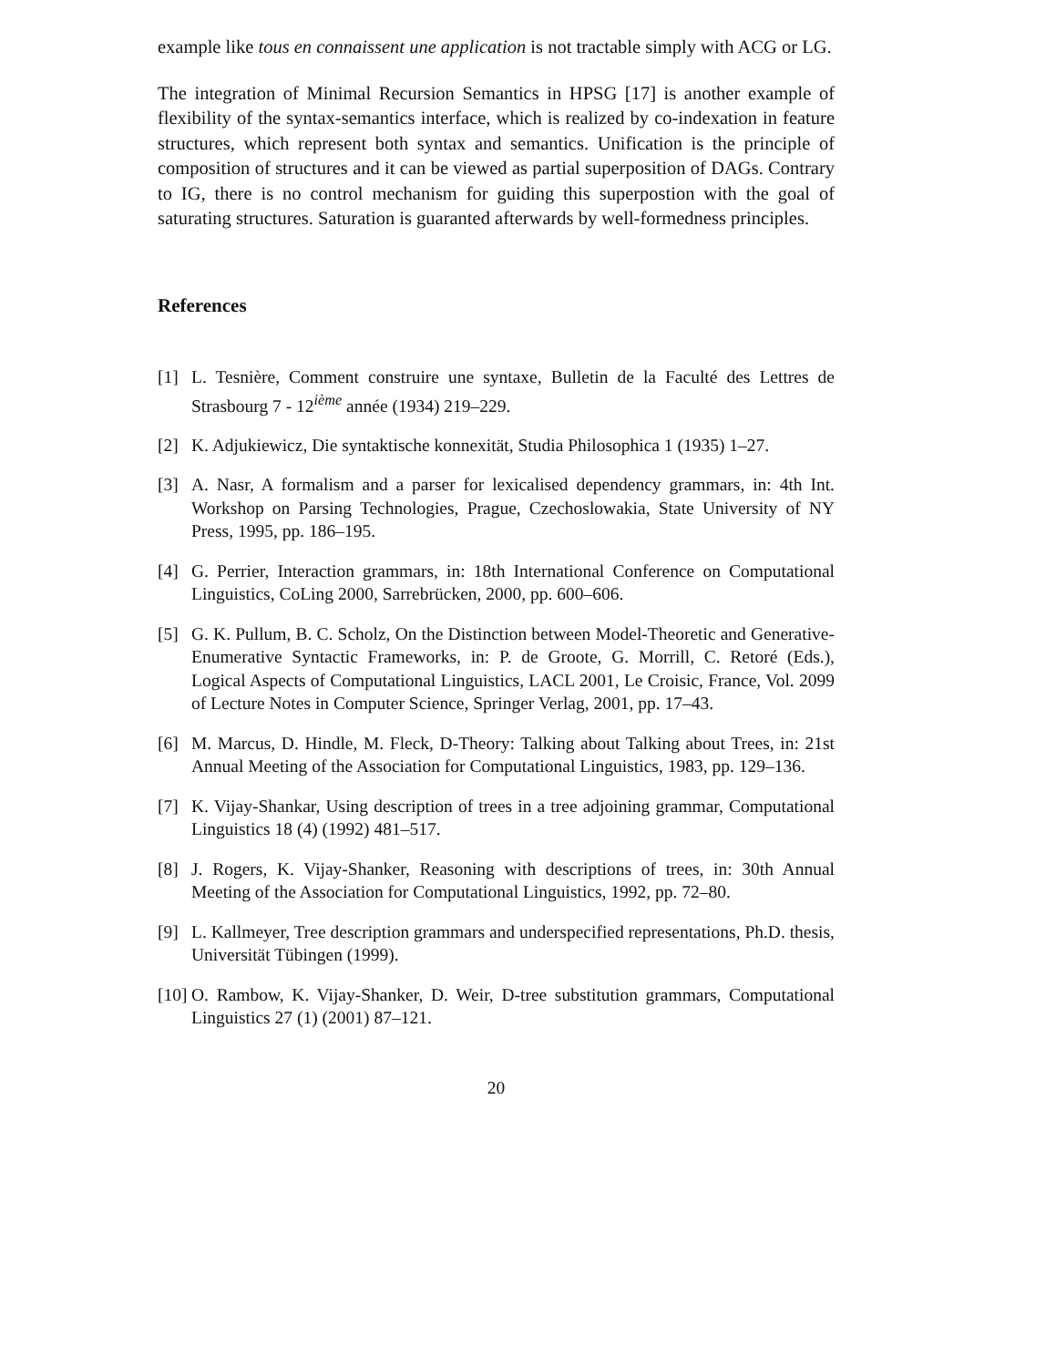example like tous en connaissent une application is not tractable simply with ACG or LG.
The integration of Minimal Recursion Semantics in HPSG [17] is another example of flexibility of the syntax-semantics interface, which is realized by co-indexation in feature structures, which represent both syntax and semantics. Unification is the principle of composition of structures and it can be viewed as partial superposition of DAGs. Contrary to IG, there is no control mechanism for guiding this superpostion with the goal of saturating structures. Saturation is guaranted afterwards by well-formedness principles.
References
[1] L. Tesnière, Comment construire une syntaxe, Bulletin de la Faculté des Lettres de Strasbourg 7 - 12<sup>ième</sup> année (1934) 219–229.
[2] K. Adjukiewicz, Die syntaktische konnexität, Studia Philosophica 1 (1935) 1–27.
[3] A. Nasr, A formalism and a parser for lexicalised dependency grammars, in: 4th Int. Workshop on Parsing Technologies, Prague, Czechoslowakia, State University of NY Press, 1995, pp. 186–195.
[4] G. Perrier, Interaction grammars, in: 18th International Conference on Computational Linguistics, CoLing 2000, Sarrebrücken, 2000, pp. 600–606.
[5] G. K. Pullum, B. C. Scholz, On the Distinction between Model-Theoretic and Generative-Enumerative Syntactic Frameworks, in: P. de Groote, G. Morrill, C. Retoré (Eds.), Logical Aspects of Computational Linguistics, LACL 2001, Le Croisic, France, Vol. 2099 of Lecture Notes in Computer Science, Springer Verlag, 2001, pp. 17–43.
[6] M. Marcus, D. Hindle, M. Fleck, D-Theory: Talking about Talking about Trees, in: 21st Annual Meeting of the Association for Computational Linguistics, 1983, pp. 129–136.
[7] K. Vijay-Shankar, Using description of trees in a tree adjoining grammar, Computational Linguistics 18 (4) (1992) 481–517.
[8] J. Rogers, K. Vijay-Shanker, Reasoning with descriptions of trees, in: 30th Annual Meeting of the Association for Computational Linguistics, 1992, pp. 72–80.
[9] L. Kallmeyer, Tree description grammars and underspecified representations, Ph.D. thesis, Universität Tübingen (1999).
[10] O. Rambow, K. Vijay-Shanker, D. Weir, D-tree substitution grammars, Computational Linguistics 27 (1) (2001) 87–121.
20